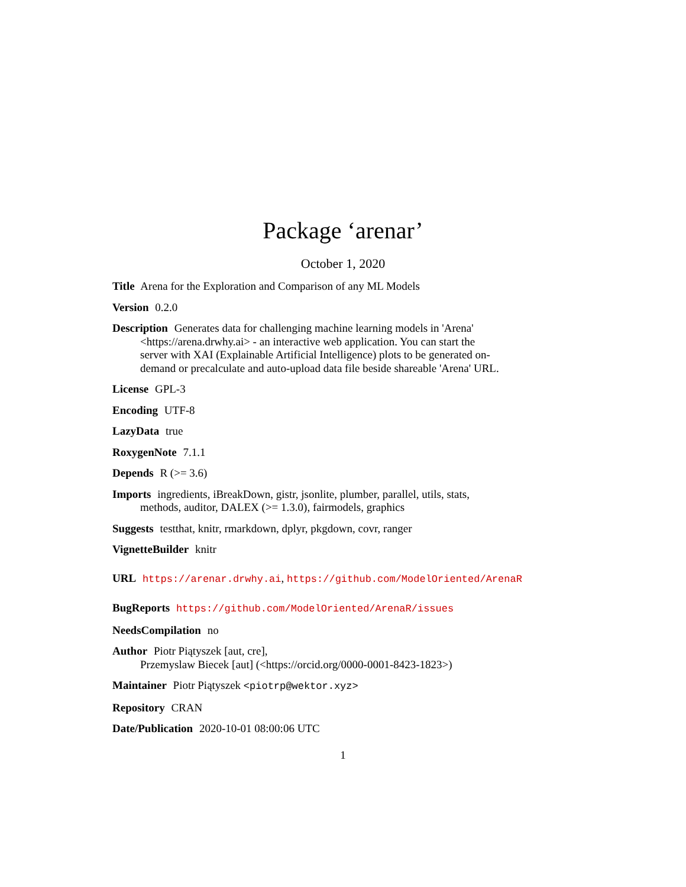Package ‘arenar’
October 1, 2020
Title Arena for the Exploration and Comparison of any ML Models
Version 0.2.0
Description Generates data for challenging machine learning models in 'Arena' <https://arena.drwhy.ai> - an interactive web application. You can start the server with XAI (Explainable Artificial Intelligence) plots to be generated on-demand or precalculate and auto-upload data file beside shareable 'Arena' URL.
License GPL-3
Encoding UTF-8
LazyData true
RoxygenNote 7.1.1
Depends R (>= 3.6)
Imports ingredients, iBreakDown, gistr, jsonlite, plumber, parallel, utils, stats, methods, auditor, DALEX (>= 1.3.0), fairmodels, graphics
Suggests testthat, knitr, rmarkdown, dplyr, pkgdown, covr, ranger
VignetteBuilder knitr
URL https://arenar.drwhy.ai, https://github.com/ModelOriented/ArenaR
BugReports https://github.com/ModelOriented/ArenaR/issues
NeedsCompilation no
Author Piotr Piątyszek [aut, cre],
Przemyslaw Biecek [aut] (<https://orcid.org/0000-0001-8423-1823>)
Maintainer Piotr Piątyszek <piotrp@wektor.xyz>
Repository CRAN
Date/Publication 2020-10-01 08:00:06 UTC
1